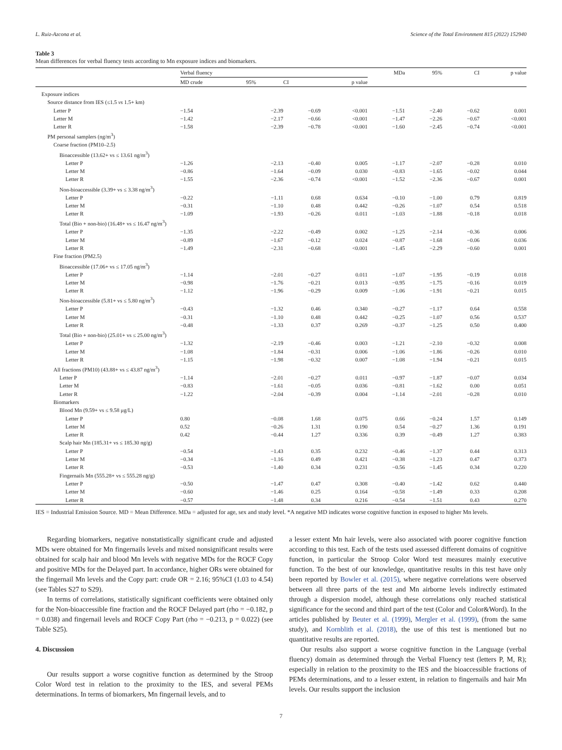L. Ruiz-Azcona et al. Science of the Total Environment 815 (2022) 152940
Table 3
Mean differences for verbal fluency tests according to Mn exposure indices and biomarkers.
| | Verbal fluency | | | | MDa | 95% | CI | p value |
| --- | --- | --- | --- | --- | --- | --- | --- | --- |
| | MD crude | 95% | CI | p value | | | | |
| Exposure indices | | | | | | | | |
| Source distance from IES (≤1.5 vs 1.5+ km) | | | | | | | | |
| Letter P | −1.54 | −2.39 | −0.69 | <0.001 | −1.51 | −2.40 | −0.62 | 0.001 |
| Letter M | −1.42 | −2.17 | −0.66 | <0.001 | −1.47 | −2.26 | −0.67 | <0.001 |
| Letter R | −1.58 | −2.39 | −0.78 | <0.001 | −1.60 | −2.45 | −0.74 | <0.001 |
| PM personal samplers (ng/m<sup>3</sup>) | | | | | | | | |
| Coarse fraction (PM10–2.5) | | | | | | | | |
| Bioaccessible (13.62+ vs ≤ 13.61 ng/m<sup>3</sup>) | | | | | | | | |
| Letter P | −1.26 | −2.13 | −0.40 | 0.005 | −1.17 | −2.07 | −0.28 | 0.010 |
| Letter M | −0.86 | −1.64 | −0.09 | 0.030 | −0.83 | −1.65 | −0.02 | 0.044 |
| Letter R | −1.55 | −2.36 | −0.74 | <0.001 | −1.52 | −2.36 | −0.67 | 0.001 |
| Non-bioaccessible (3.39+ vs ≤ 3.38 ng/m<sup>3</sup>) | | | | | | | | |
| Letter P | −0.22 | −1.11 | 0.68 | 0.634 | −0.10 | −1.00 | 0.79 | 0.819 |
| Letter M | −0.31 | −1.10 | 0.48 | 0.442 | −0.26 | −1.07 | 0.54 | 0.518 |
| Letter R | −1.09 | −1.93 | −0.26 | 0.011 | −1.03 | −1.88 | −0.18 | 0.018 |
| Total (Bio + non-bio) (16.48+ vs ≤ 16.47 ng/m<sup>3</sup>) | | | | | | | | |
| Letter P | −1.35 | −2.22 | −0.49 | 0.002 | −1.25 | −2.14 | −0.36 | 0.006 |
| Letter M | −0.89 | −1.67 | −0.12 | 0.024 | −0.87 | −1.68 | −0.06 | 0.036 |
| Letter R | −1.49 | −2.31 | −0.68 | <0.001 | −1.45 | −2.29 | −0.60 | 0.001 |
| Fine fraction (PM2.5) | | | | | | | | |
| Bioaccessible (17.06+ vs ≤ 17.05 ng/m<sup>3</sup>) | | | | | | | | |
| Letter P | −1.14 | −2.01 | −0.27 | 0.011 | −1.07 | −1.95 | −0.19 | 0.018 |
| Letter M | −0.98 | −1.76 | −0.21 | 0.013 | −0.95 | −1.75 | −0.16 | 0.019 |
| Letter R | −1.12 | −1.96 | −0.29 | 0.009 | −1.06 | −1.91 | −0.21 | 0.015 |
| Non-bioaccessible (5.81+ vs ≤ 5.80 ng/m<sup>3</sup>) | | | | | | | | |
| Letter P | −0.43 | −1.32 | 0.46 | 0.340 | −0.27 | −1.17 | 0.64 | 0.558 |
| Letter M | −0.31 | −1.10 | 0.48 | 0.442 | −0.25 | −1.07 | 0.56 | 0.537 |
| Letter R | −0.48 | −1.33 | 0.37 | 0.269 | −0.37 | −1.25 | 0.50 | 0.400 |
| Total (Bio + non-bio) (25.01+ vs ≤ 25.00 ng/m<sup>3</sup>) | | | | | | | | |
| Letter P | −1.32 | −2.19 | −0.46 | 0.003 | −1.21 | −2.10 | −0.32 | 0.008 |
| Letter M | −1.08 | −1.84 | −0.31 | 0.006 | −1.06 | −1.86 | −0.26 | 0.010 |
| Letter R | −1.15 | −1.98 | −0.32 | 0.007 | −1.08 | −1.94 | −0.21 | 0.015 |
| All fractions (PM10) (43.88+ vs ≤ 43.87 ng/m<sup>3</sup>) | | | | | | | | |
| Letter P | −1.14 | −2.01 | −0.27 | 0.011 | −0.97 | −1.87 | −0.07 | 0.034 |
| Letter M | −0.83 | −1.61 | −0.05 | 0.036 | −0.81 | −1.62 | 0.00 | 0.051 |
| Letter R | −1.22 | −2.04 | −0.39 | 0.004 | −1.14 | −2.01 | −0.28 | 0.010 |
| Biomarkers | | | | | | | | |
| Blood Mn (9.59+ vs ≤ 9.58 μg/L) | | | | | | | | |
| Letter P | 0.80 | −0.08 | 1.68 | 0.075 | 0.66 | −0.24 | 1.57 | 0.149 |
| Letter M | 0.52 | −0.26 | 1.31 | 0.190 | 0.54 | −0.27 | 1.36 | 0.191 |
| Letter R | 0.42 | −0.44 | 1.27 | 0.336 | 0.39 | −0.49 | 1.27 | 0.383 |
| Scalp hair Mn (185.31+ vs ≤ 185.30 ng/g) | | | | | | | | |
| Letter P | −0.54 | −1.43 | 0.35 | 0.232 | −0.46 | −1.37 | 0.44 | 0.313 |
| Letter M | −0.34 | −1.16 | 0.49 | 0.421 | −0.38 | −1.23 | 0.47 | 0.373 |
| Letter R | −0.53 | −1.40 | 0.34 | 0.231 | −0.56 | −1.45 | 0.34 | 0.220 |
| Fingernails Mn (555.28+ vs ≤ 555.28 ng/g) | | | | | | | | |
| Letter P | −0.50 | −1.47 | 0.47 | 0.308 | −0.40 | −1.42 | 0.62 | 0.440 |
| Letter M | −0.60 | −1.46 | 0.25 | 0.164 | −0.58 | −1.49 | 0.33 | 0.208 |
| Letter R | −0.57 | −1.48 | 0.34 | 0.216 | −0.54 | −1.51 | 0.43 | 0.270 |
IES = Industrial Emission Source. MD = Mean Difference. MDa = adjusted for age, sex and study level. *A negative MD indicates worse cognitive function in exposed to higher Mn levels.
Regarding biomarkers, negative nonstatistically significant crude and adjusted MDs were obtained for Mn fingernails levels and mixed nonsignificant results were obtained for scalp hair and blood Mn levels with negative MDs for the ROCF Copy and positive MDs for the Delayed part. In accordance, higher ORs were obtained for the fingernail Mn levels and the Copy part: crude OR = 2.16; 95%CI (1.03 to 4.54) (see Tables S27 to S29).
In terms of correlations, statistically significant coefficients were obtained only for the Non-bioaccessible fine fraction and the ROCF Delayed part (rho = −0.182, p = 0.038) and fingernail levels and ROCF Copy Part (rho = −0.213, p = 0.022) (see Table S25).
4. Discussion
Our results support a worse cognitive function as determined by the Stroop Color Word test in relation to the proximity to the IES, and several PEMs determinations. In terms of biomarkers, Mn fingernail levels, and to
a lesser extent Mn hair levels, were also associated with poorer cognitive function according to this test. Each of the tests used assessed different domains of cognitive function, in particular the Stroop Color Word test measures mainly executive function. To the best of our knowledge, quantitative results in this test have only been reported by Bowler et al. (2015), where negative correlations were observed between all three parts of the test and Mn airborne levels indirectly estimated through a dispersion model, although these correlations only reached statistical significance for the second and third part of the test (Color and Color&Word). In the articles published by Beuter et al. (1999), Mergler et al. (1999), (from the same study), and Kornblith et al. (2018), the use of this test is mentioned but no quantitative results are reported.
Our results also support a worse cognitive function in the Language (verbal fluency) domain as determined through the Verbal Fluency test (letters P, M, R); especially in relation to the proximity to the IES and the bioaccessible fractions of PEMs determinations, and to a lesser extent, in relation to fingernails and hair Mn levels. Our results support the inclusion
7